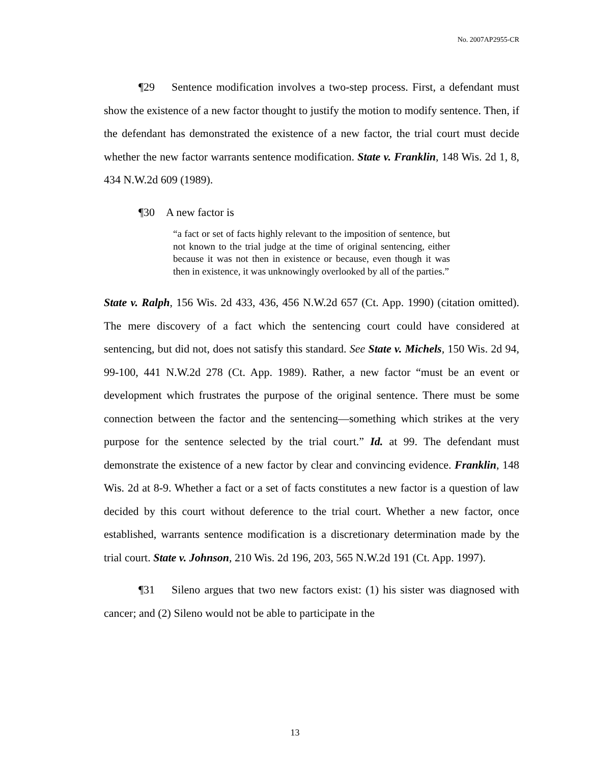No. 2007AP2955-CR
¶29 Sentence modification involves a two-step process. First, a defendant must show the existence of a new factor thought to justify the motion to modify sentence. Then, if the defendant has demonstrated the existence of a new factor, the trial court must decide whether the new factor warrants sentence modification. State v. Franklin, 148 Wis. 2d 1, 8, 434 N.W.2d 609 (1989).
¶30 A new factor is
“a fact or set of facts highly relevant to the imposition of sentence, but not known to the trial judge at the time of original sentencing, either because it was not then in existence or because, even though it was then in existence, it was unknowingly overlooked by all of the parties.”
State v. Ralph, 156 Wis. 2d 433, 436, 456 N.W.2d 657 (Ct. App. 1990) (citation omitted). The mere discovery of a fact which the sentencing court could have considered at sentencing, but did not, does not satisfy this standard. See State v. Michels, 150 Wis. 2d 94, 99-100, 441 N.W.2d 278 (Ct. App. 1989). Rather, a new factor “must be an event or development which frustrates the purpose of the original sentence. There must be some connection between the factor and the sentencing—something which strikes at the very purpose for the sentence selected by the trial court.” Id. at 99. The defendant must demonstrate the existence of a new factor by clear and convincing evidence. Franklin, 148 Wis. 2d at 8-9. Whether a fact or a set of facts constitutes a new factor is a question of law decided by this court without deference to the trial court. Whether a new factor, once established, warrants sentence modification is a discretionary determination made by the trial court. State v. Johnson, 210 Wis. 2d 196, 203, 565 N.W.2d 191 (Ct. App. 1997).
¶31 Sileno argues that two new factors exist: (1) his sister was diagnosed with cancer; and (2) Sileno would not be able to participate in the
13